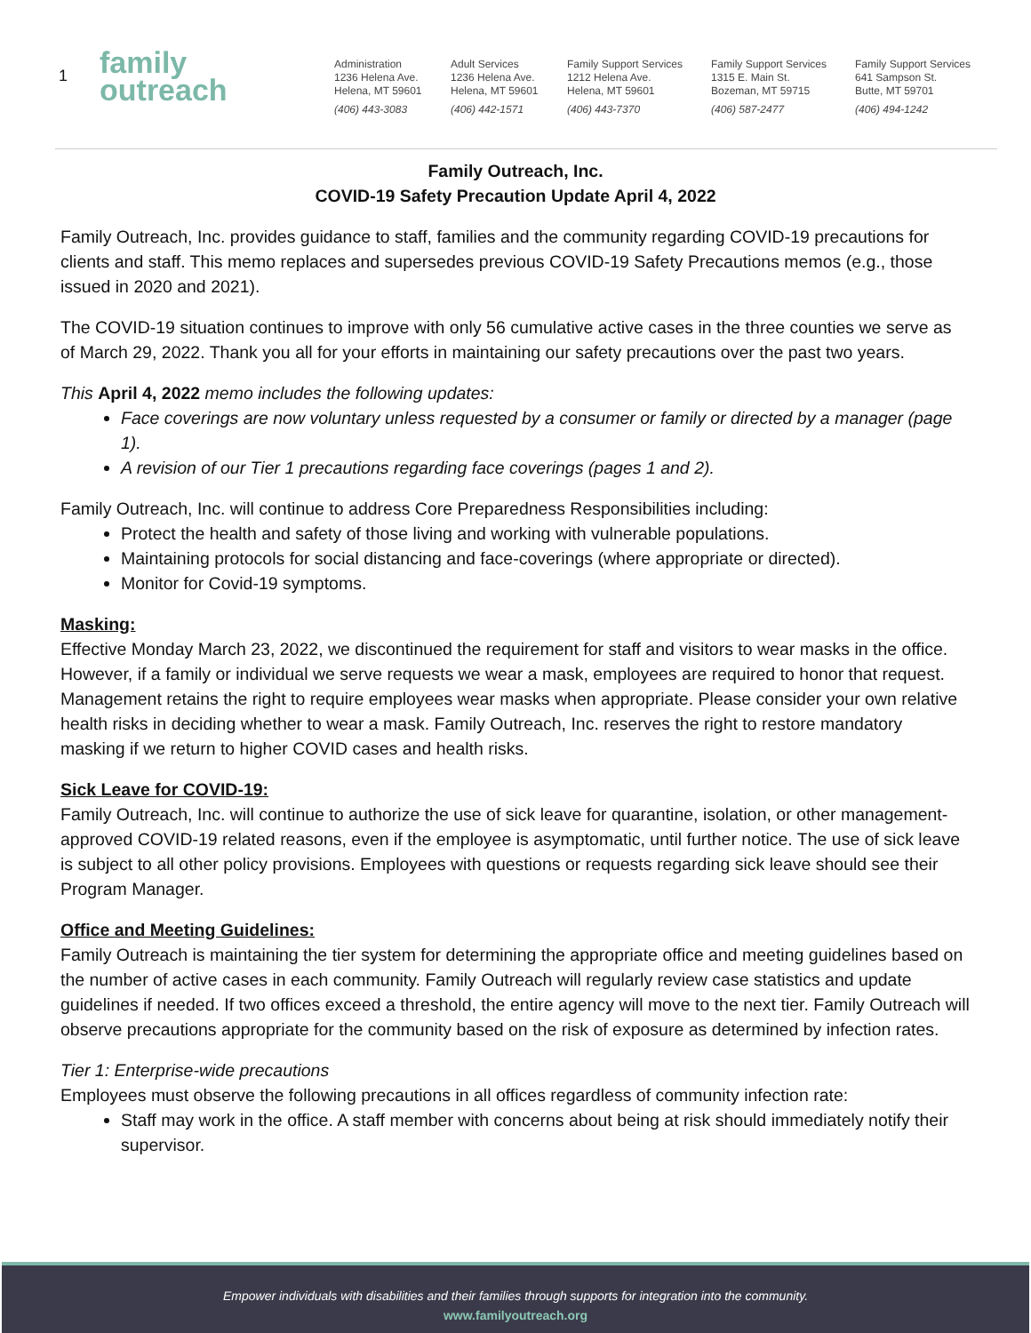1 family
outreach
Administration
1236 Helena Ave.
Helena, MT 59601
(406) 443-3083
Adult Services
1236 Helena Ave.
Helena, MT 59601
(406) 442-1571
Family Support Services
1212 Helena Ave.
Helena, MT 59601
(406) 443-7370
Family Support Services
1315 E. Main St.
Bozeman, MT 59715
(406) 587-2477
Family Support Services
641 Sampson St.
Butte, MT 59701
(406) 494-1242
Family Outreach, Inc.
COVID-19 Safety Precaution Update April 4, 2022
Family Outreach, Inc. provides guidance to staff, families and the community regarding COVID-19 precautions for clients and staff. This memo replaces and supersedes previous COVID-19 Safety Precautions memos (e.g., those issued in 2020 and 2021).
The COVID-19 situation continues to improve with only 56 cumulative active cases in the three counties we serve as of March 29, 2022. Thank you all for your efforts in maintaining our safety precautions over the past two years.
This April 4, 2022 memo includes the following updates:
Face coverings are now voluntary unless requested by a consumer or family or directed by a manager (page 1).
A revision of our Tier 1 precautions regarding face coverings (pages 1 and 2).
Family Outreach, Inc. will continue to address Core Preparedness Responsibilities including:
Protect the health and safety of those living and working with vulnerable populations.
Maintaining protocols for social distancing and face-coverings (where appropriate or directed).
Monitor for Covid-19 symptoms.
Masking:
Effective Monday March 23, 2022, we discontinued the requirement for staff and visitors to wear masks in the office. However, if a family or individual we serve requests we wear a mask, employees are required to honor that request. Management retains the right to require employees wear masks when appropriate. Please consider your own relative health risks in deciding whether to wear a mask. Family Outreach, Inc. reserves the right to restore mandatory masking if we return to higher COVID cases and health risks.
Sick Leave for COVID-19:
Family Outreach, Inc. will continue to authorize the use of sick leave for quarantine, isolation, or other management-approved COVID-19 related reasons, even if the employee is asymptomatic, until further notice. The use of sick leave is subject to all other policy provisions. Employees with questions or requests regarding sick leave should see their Program Manager.
Office and Meeting Guidelines:
Family Outreach is maintaining the tier system for determining the appropriate office and meeting guidelines based on the number of active cases in each community. Family Outreach will regularly review case statistics and update guidelines if needed. If two offices exceed a threshold, the entire agency will move to the next tier. Family Outreach will observe precautions appropriate for the community based on the risk of exposure as determined by infection rates.
Tier 1: Enterprise-wide precautions
Employees must observe the following precautions in all offices regardless of community infection rate:
Staff may work in the office. A staff member with concerns about being at risk should immediately notify their supervisor.
Empower individuals with disabilities and their families through supports for integration into the community.
www.familyoutreach.org